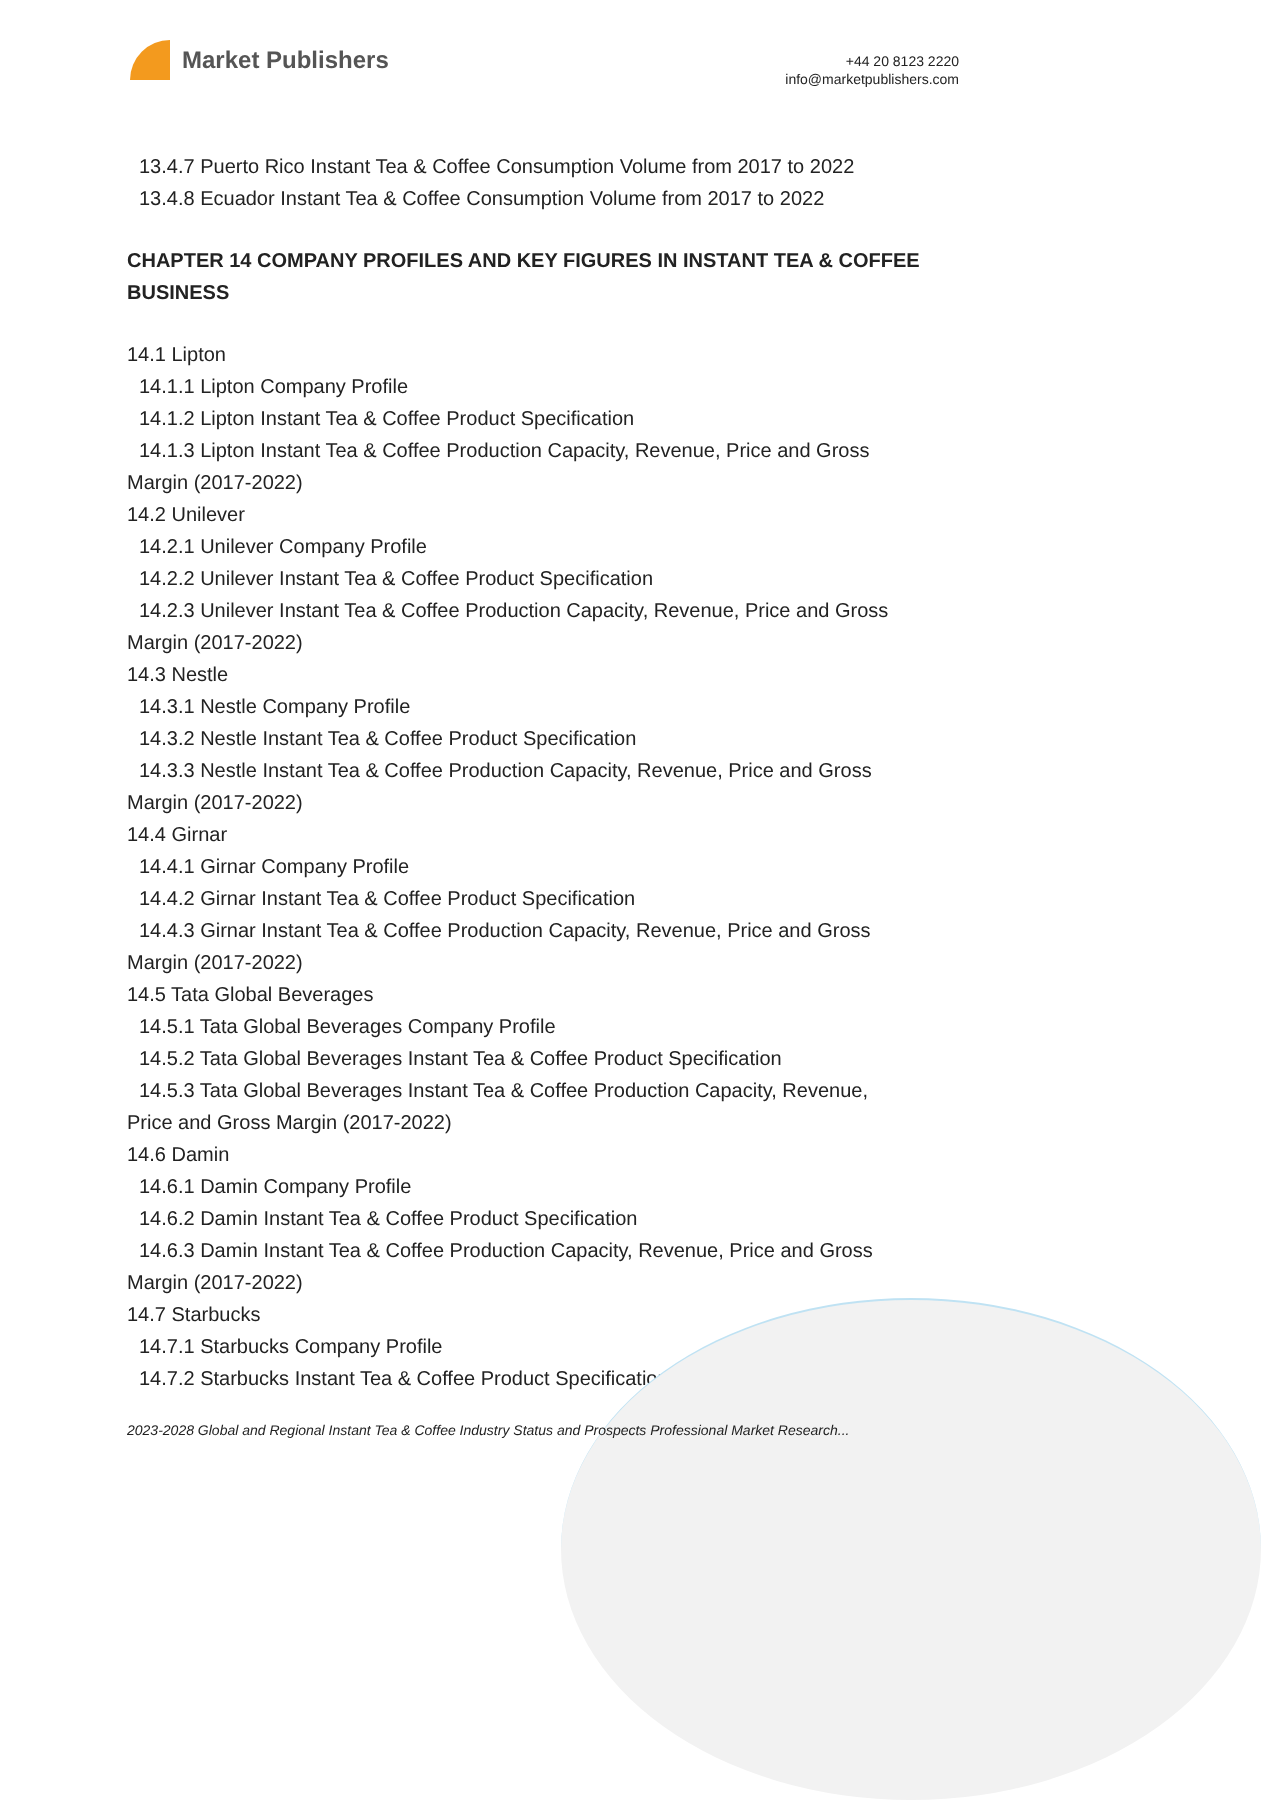Market Publishers
+44 20 8123 2220
info@marketpublishers.com
13.4.7 Puerto Rico Instant Tea & Coffee Consumption Volume from 2017 to 2022
13.4.8 Ecuador Instant Tea & Coffee Consumption Volume from 2017 to 2022
CHAPTER 14 COMPANY PROFILES AND KEY FIGURES IN INSTANT TEA & COFFEE BUSINESS
14.1 Lipton
14.1.1 Lipton Company Profile
14.1.2 Lipton Instant Tea & Coffee Product Specification
14.1.3 Lipton Instant Tea & Coffee Production Capacity, Revenue, Price and Gross
Margin (2017-2022)
14.2 Unilever
14.2.1 Unilever Company Profile
14.2.2 Unilever Instant Tea & Coffee Product Specification
14.2.3 Unilever Instant Tea & Coffee Production Capacity, Revenue, Price and Gross
Margin (2017-2022)
14.3 Nestle
14.3.1 Nestle Company Profile
14.3.2 Nestle Instant Tea & Coffee Product Specification
14.3.3 Nestle Instant Tea & Coffee Production Capacity, Revenue, Price and Gross
Margin (2017-2022)
14.4 Girnar
14.4.1 Girnar Company Profile
14.4.2 Girnar Instant Tea & Coffee Product Specification
14.4.3 Girnar Instant Tea & Coffee Production Capacity, Revenue, Price and Gross
Margin (2017-2022)
14.5 Tata Global Beverages
14.5.1 Tata Global Beverages Company Profile
14.5.2 Tata Global Beverages Instant Tea & Coffee Product Specification
14.5.3 Tata Global Beverages Instant Tea & Coffee Production Capacity, Revenue,
Price and Gross Margin (2017-2022)
14.6 Damin
14.6.1 Damin Company Profile
14.6.2 Damin Instant Tea & Coffee Product Specification
14.6.3 Damin Instant Tea & Coffee Production Capacity, Revenue, Price and Gross
Margin (2017-2022)
14.7 Starbucks
14.7.1 Starbucks Company Profile
14.7.2 Starbucks Instant Tea & Coffee Product Specification
2023-2028 Global and Regional Instant Tea & Coffee Industry Status and Prospects Professional Market Research...